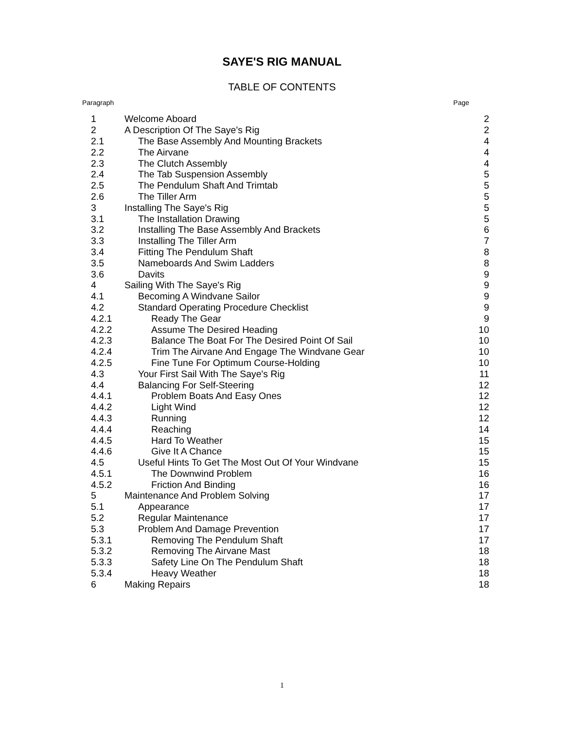SAYE'S RIG MANUAL
TABLE OF CONTENTS
Paragraph Page
| 1 | Welcome Aboard | 2 |
| 2 | A Description Of The Saye's Rig | 2 |
| 2.1 | The Base Assembly And Mounting Brackets | 4 |
| 2.2 | The Airvane | 4 |
| 2.3 | The Clutch Assembly | 4 |
| 2.4 | The Tab Suspension Assembly | 5 |
| 2.5 | The Pendulum Shaft And Trimtab | 5 |
| 2.6 | The Tiller Arm | 5 |
| 3 | Installing The Saye's Rig | 5 |
| 3.1 | The Installation Drawing | 5 |
| 3.2 | Installing The Base Assembly And Brackets | 6 |
| 3.3 | Installing The Tiller Arm | 7 |
| 3.4 | Fitting The Pendulum Shaft | 8 |
| 3.5 | Nameboards And Swim Ladders | 8 |
| 3.6 | Davits | 9 |
| 4 | Sailing With The Saye's Rig | 9 |
| 4.1 | Becoming A Windvane Sailor | 9 |
| 4.2 | Standard Operating Procedure Checklist | 9 |
| 4.2.1 | Ready The Gear | 9 |
| 4.2.2 | Assume The Desired Heading | 10 |
| 4.2.3 | Balance The Boat For The Desired Point Of Sail | 10 |
| 4.2.4 | Trim The Airvane And Engage The Windvane Gear | 10 |
| 4.2.5 | Fine Tune For Optimum Course-Holding | 10 |
| 4.3 | Your First Sail With The Saye's Rig | 11 |
| 4.4 | Balancing For Self-Steering | 12 |
| 4.4.1 | Problem Boats And Easy Ones | 12 |
| 4.4.2 | Light Wind | 12 |
| 4.4.3 | Running | 12 |
| 4.4.4 | Reaching | 14 |
| 4.4.5 | Hard To Weather | 15 |
| 4.4.6 | Give It A Chance | 15 |
| 4.5 | Useful Hints To Get The Most Out Of Your Windvane | 15 |
| 4.5.1 | The Downwind Problem | 16 |
| 4.5.2 | Friction And Binding | 16 |
| 5 | Maintenance And Problem Solving | 17 |
| 5.1 | Appearance | 17 |
| 5.2 | Regular Maintenance | 17 |
| 5.3 | Problem And Damage Prevention | 17 |
| 5.3.1 | Removing The Pendulum Shaft | 17 |
| 5.3.2 | Removing The Airvane Mast | 18 |
| 5.3.3 | Safety Line On The Pendulum Shaft | 18 |
| 5.3.4 | Heavy Weather | 18 |
| 6 | Making Repairs | 18 |
1